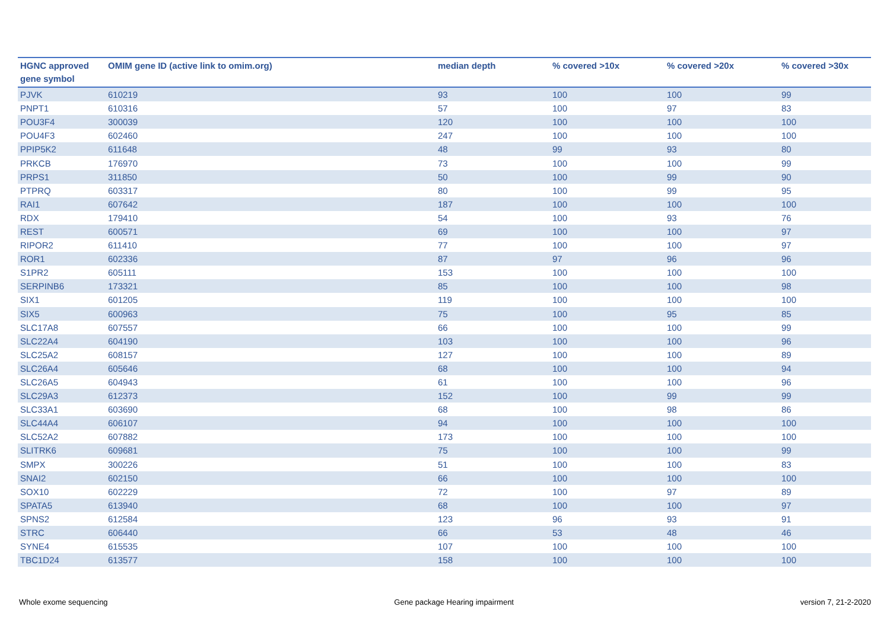| HGNC approved gene symbol | OMIM gene ID (active link to omim.org) | median depth | % covered >10x | % covered >20x | % covered >30x |
| --- | --- | --- | --- | --- | --- |
| PJVK | 610219 | 93 | 100 | 100 | 99 |
| PNPT1 | 610316 | 57 | 100 | 97 | 83 |
| POU3F4 | 300039 | 120 | 100 | 100 | 100 |
| POU4F3 | 602460 | 247 | 100 | 100 | 100 |
| PPIP5K2 | 611648 | 48 | 99 | 93 | 80 |
| PRKCB | 176970 | 73 | 100 | 100 | 99 |
| PRPS1 | 311850 | 50 | 100 | 99 | 90 |
| PTPRQ | 603317 | 80 | 100 | 99 | 95 |
| RAI1 | 607642 | 187 | 100 | 100 | 100 |
| RDX | 179410 | 54 | 100 | 93 | 76 |
| REST | 600571 | 69 | 100 | 100 | 97 |
| RIPOR2 | 611410 | 77 | 100 | 100 | 97 |
| ROR1 | 602336 | 87 | 97 | 96 | 96 |
| S1PR2 | 605111 | 153 | 100 | 100 | 100 |
| SERPINB6 | 173321 | 85 | 100 | 100 | 98 |
| SIX1 | 601205 | 119 | 100 | 100 | 100 |
| SIX5 | 600963 | 75 | 100 | 95 | 85 |
| SLC17A8 | 607557 | 66 | 100 | 100 | 99 |
| SLC22A4 | 604190 | 103 | 100 | 100 | 96 |
| SLC25A2 | 608157 | 127 | 100 | 100 | 89 |
| SLC26A4 | 605646 | 68 | 100 | 100 | 94 |
| SLC26A5 | 604943 | 61 | 100 | 100 | 96 |
| SLC29A3 | 612373 | 152 | 100 | 99 | 99 |
| SLC33A1 | 603690 | 68 | 100 | 98 | 86 |
| SLC44A4 | 606107 | 94 | 100 | 100 | 100 |
| SLC52A2 | 607882 | 173 | 100 | 100 | 100 |
| SLITRK6 | 609681 | 75 | 100 | 100 | 99 |
| SMPX | 300226 | 51 | 100 | 100 | 83 |
| SNAI2 | 602150 | 66 | 100 | 100 | 100 |
| SOX10 | 602229 | 72 | 100 | 97 | 89 |
| SPATA5 | 613940 | 68 | 100 | 100 | 97 |
| SPNS2 | 612584 | 123 | 96 | 93 | 91 |
| STRC | 606440 | 66 | 53 | 48 | 46 |
| SYNE4 | 615535 | 107 | 100 | 100 | 100 |
| TBC1D24 | 613577 | 158 | 100 | 100 | 100 |
Whole exome sequencing Gene package Hearing impairment version 7, 21-2-2020